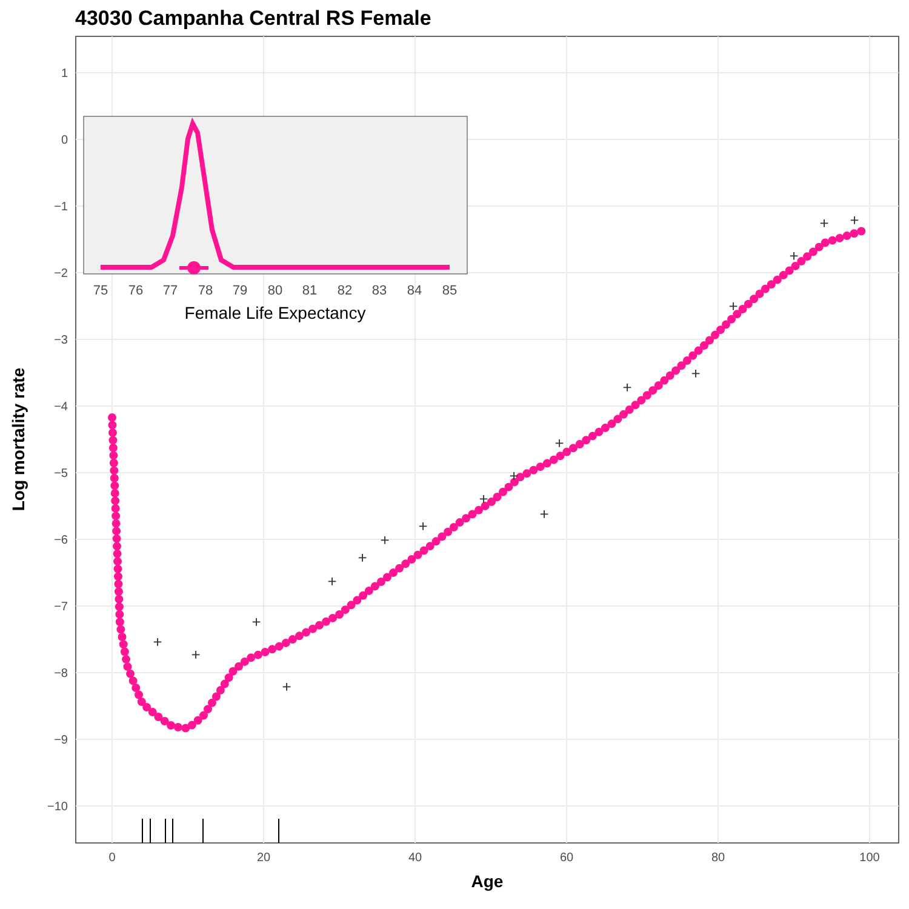43030 Campanha Central RS Female
1
0
−1
−2
−3
−4
−5
−6
−7
−8
−9
−10
0
20
40
60
80
100
Age
Log mortality rate
+
+
+
+
+
+
+
+
+
+
+
+
+
+
+
+
+
+
75
76
77
78
79
80
81
82
83
84
85
Female Life Expectancy